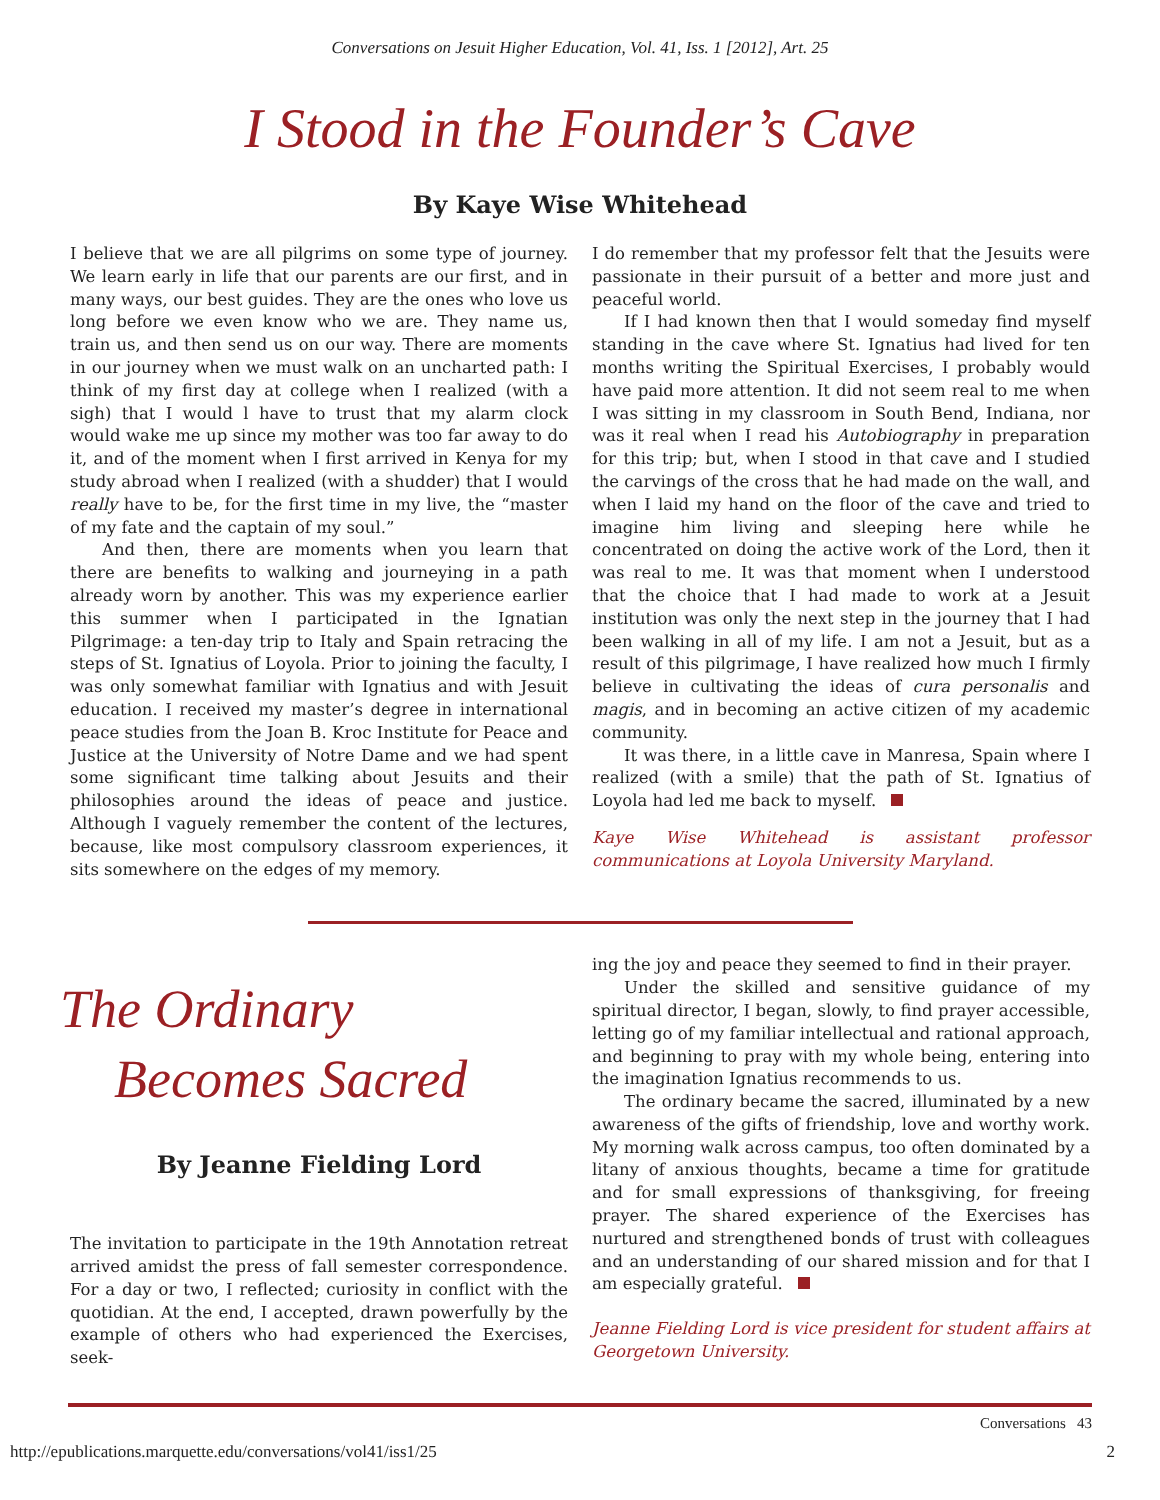Conversations on Jesuit Higher Education, Vol. 41, Iss. 1 [2012], Art. 25
I Stood in the Founder’s Cave
By Kaye Wise Whitehead
I believe that we are all pilgrims on some type of journey. We learn early in life that our parents are our first, and in many ways, our best guides. They are the ones who love us long before we even know who we are. They name us, train us, and then send us on our way. There are moments in our journey when we must walk on an uncharted path: I think of my first day at college when I realized (with a sigh) that I would l have to trust that my alarm clock would wake me up since my mother was too far away to do it, and of the moment when I first arrived in Kenya for my study abroad when I realized (with a shudder) that I would really have to be, for the first time in my live, the “master of my fate and the captain of my soul.”
And then, there are moments when you learn that there are benefits to walking and journeying in a path already worn by another. This was my experience earlier this summer when I participated in the Ignatian Pilgrimage: a ten-day trip to Italy and Spain retracing the steps of St. Ignatius of Loyola. Prior to joining the faculty, I was only somewhat familiar with Ignatius and with Jesuit education. I received my master’s degree in international peace studies from the Joan B. Kroc Institute for Peace and Justice at the University of Notre Dame and we had spent some significant time talking about Jesuits and their philosophies around the ideas of peace and justice. Although I vaguely remember the content of the lectures, because, like most compulsory classroom experiences, it sits somewhere on the edges of my memory.
I do remember that my professor felt that the Jesuits were passionate in their pursuit of a better and more just and peaceful world.
If I had known then that I would someday find myself standing in the cave where St. Ignatius had lived for ten months writing the Spiritual Exercises, I probably would have paid more attention. It did not seem real to me when I was sitting in my classroom in South Bend, Indiana, nor was it real when I read his Autobiography in preparation for this trip; but, when I stood in that cave and I studied the carvings of the cross that he had made on the wall, and when I laid my hand on the floor of the cave and tried to imagine him living and sleeping here while he concentrated on doing the active work of the Lord, then it was real to me. It was that moment when I understood that the choice that I had made to work at a Jesuit institution was only the next step in the journey that I had been walking in all of my life. I am not a Jesuit, but as a result of this pilgrimage, I have realized how much I firmly believe in cultivating the ideas of cura personalis and magis, and in becoming an active citizen of my academic community.
It was there, in a little cave in Manresa, Spain where I realized (with a smile) that the path of St. Ignatius of Loyola had led me back to myself.
Kaye Wise Whitehead is assistant professor communications at Loyola University Maryland.
The Ordinary
Becomes Sacred
By Jeanne Fielding Lord
The invitation to participate in the 19th Annotation retreat arrived amidst the press of fall semester correspondence. For a day or two, I reflected; curiosity in conflict with the quotidian. At the end, I accepted, drawn powerfully by the example of others who had experienced the Exercises, seek-
ing the joy and peace they seemed to find in their prayer.
Under the skilled and sensitive guidance of my spiritual director, I began, slowly, to find prayer accessible, letting go of my familiar intellectual and rational approach, and beginning to pray with my whole being, entering into the imagination Ignatius recommends to us.
The ordinary became the sacred, illuminated by a new awareness of the gifts of friendship, love and worthy work. My morning walk across campus, too often dominated by a litany of anxious thoughts, became a time for gratitude and for small expressions of thanksgiving, for freeing prayer. The shared experience of the Exercises has nurtured and strengthened bonds of trust with colleagues and an understanding of our shared mission and for that I am especially grateful.
Jeanne Fielding Lord is vice president for student affairs at Georgetown University.
Conversations 43
http://epublications.marquette.edu/conversations/vol41/iss1/25 2